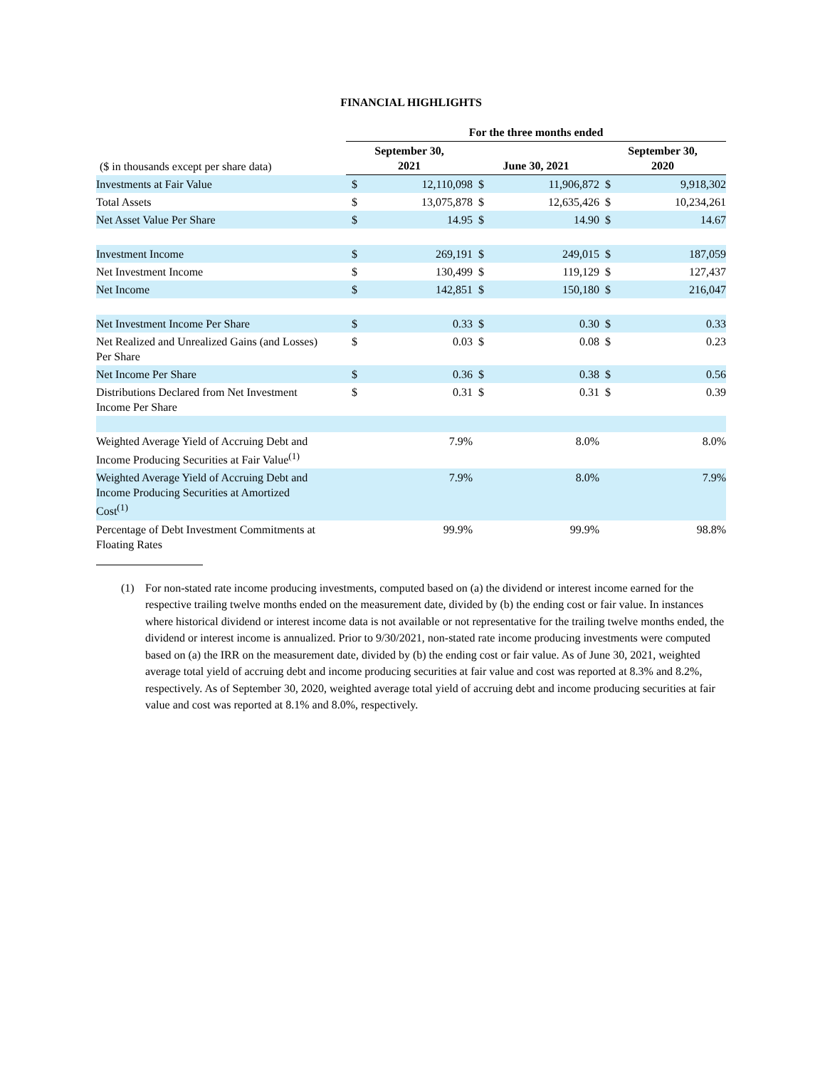FINANCIAL HIGHLIGHTS
| | For the three months ended | | | | | |
| ($ in thousands except per share data) | September 30, 2021 | | June 30, 2021 | | September 30, 2020 | |
| Investments at Fair Value | $ | 12,110,098 | $ | 11,906,872 | $ | 9,918,302 |
| Total Assets | $ | 13,075,878 | $ | 12,635,426 | $ | 10,234,261 |
| Net Asset Value Per Share | $ | 14.95 | $ | 14.90 | $ | 14.67 |
| Investment Income | $ | 269,191 | $ | 249,015 | $ | 187,059 |
| Net Investment Income | $ | 130,499 | $ | 119,129 | $ | 127,437 |
| Net Income | $ | 142,851 | $ | 150,180 | $ | 216,047 |
| Net Investment Income Per Share | $ | 0.33 | $ | 0.30 | $ | 0.33 |
| Net Realized and Unrealized Gains (and Losses) Per Share | $ | 0.03 | $ | 0.08 | $ | 0.23 |
| Net Income Per Share | $ | 0.36 | $ | 0.38 | $ | 0.56 |
| Distributions Declared from Net Investment Income Per Share | $ | 0.31 | $ | 0.31 | $ | 0.39 |
| Weighted Average Yield of Accruing Debt and Income Producing Securities at Fair Value<sup>(1)</sup> | 7.9% | | 8.0% | | 8.0% | |
| Weighted Average Yield of Accruing Debt and Income Producing Securities at Amortized Cost<sup>(1)</sup> | 7.9% | | 8.0% | | 7.9% | |
| Percentage of Debt Investment Commitments at Floating Rates | 99.9% | | 99.9% | | 98.8% | |
(1) For non-stated rate income producing investments, computed based on (a) the dividend or interest income earned for the respective trailing twelve months ended on the measurement date, divided by (b) the ending cost or fair value. In instances where historical dividend or interest income data is not available or not representative for the trailing twelve months ended, the dividend or interest income is annualized. Prior to 9/30/2021, non-stated rate income producing investments were computed based on (a) the IRR on the measurement date, divided by (b) the ending cost or fair value. As of June 30, 2021, weighted average total yield of accruing debt and income producing securities at fair value and cost was reported at 8.3% and 8.2%, respectively. As of September 30, 2020, weighted average total yield of accruing debt and income producing securities at fair value and cost was reported at 8.1% and 8.0%, respectively.